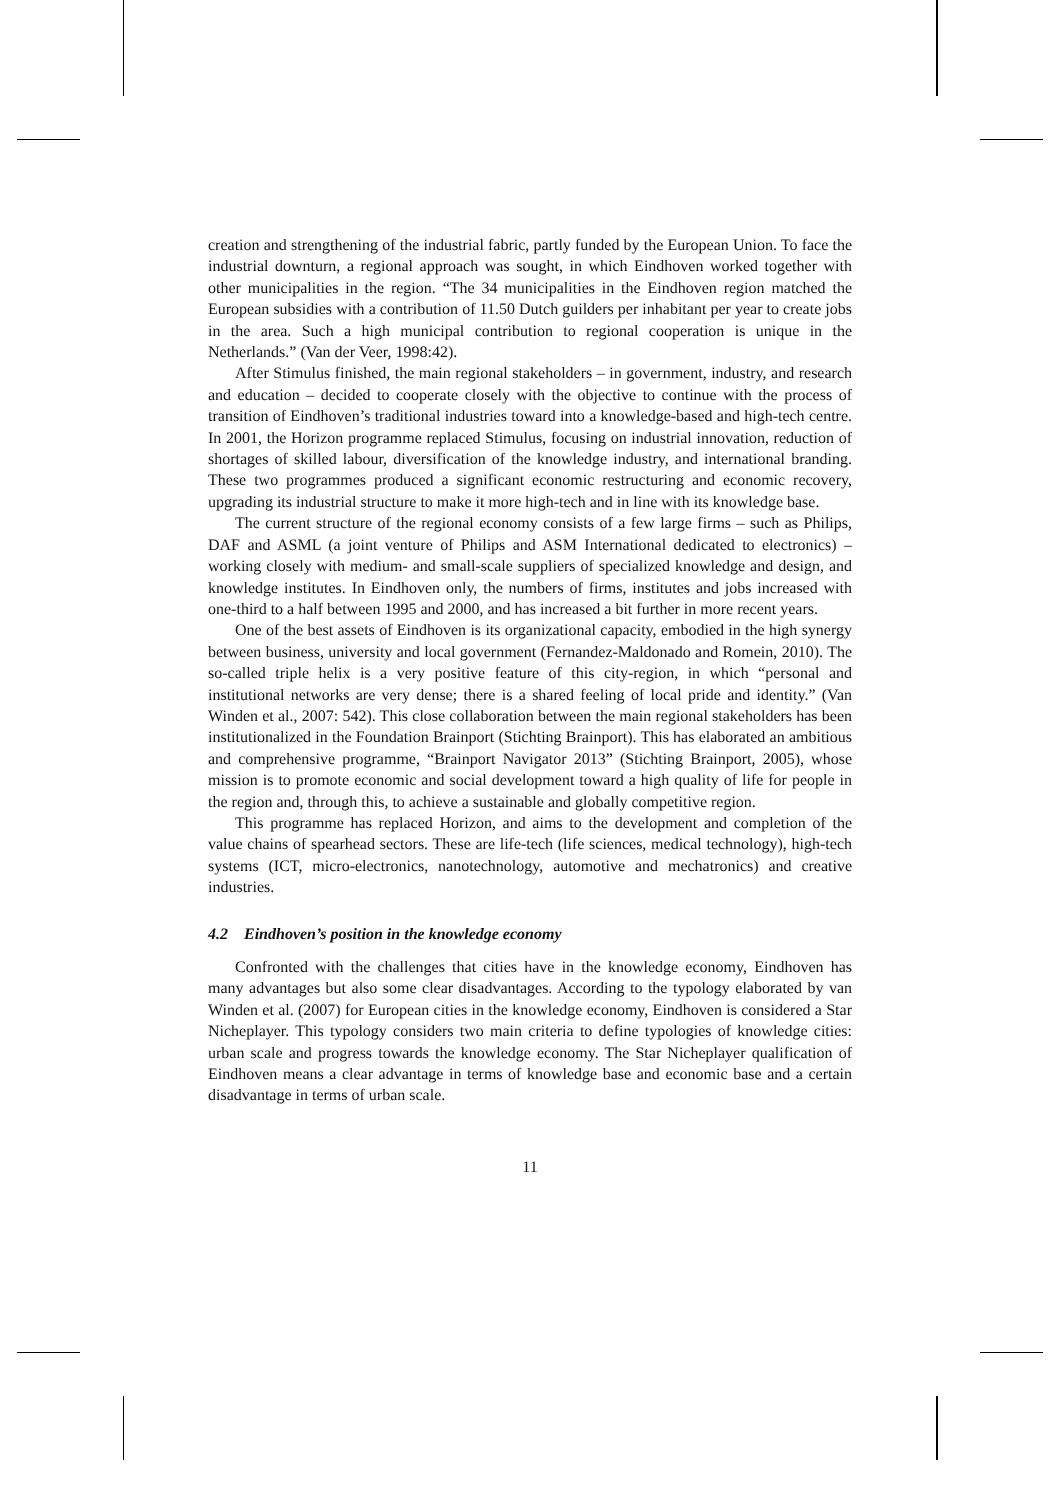creation and strengthening of the industrial fabric, partly funded by the European Union. To face the industrial downturn, a regional approach was sought, in which Eindhoven worked together with other municipalities in the region. “The 34 municipalities in the Eindhoven region matched the European subsidies with a contribution of 11.50 Dutch guilders per inhabitant per year to create jobs in the area. Such a high municipal contribution to regional cooperation is unique in the Netherlands.” (Van der Veer, 1998:42).
After Stimulus finished, the main regional stakeholders – in government, industry, and research and education – decided to cooperate closely with the objective to continue with the process of transition of Eindhoven’s traditional industries toward into a knowledge-based and high-tech centre. In 2001, the Horizon programme replaced Stimulus, focusing on industrial innovation, reduction of shortages of skilled labour, diversification of the knowledge industry, and international branding. These two programmes produced a significant economic restructuring and economic recovery, upgrading its industrial structure to make it more high-tech and in line with its knowledge base.
The current structure of the regional economy consists of a few large firms – such as Philips, DAF and ASML (a joint venture of Philips and ASM International dedicated to electronics) – working closely with medium- and small-scale suppliers of specialized knowledge and design, and knowledge institutes. In Eindhoven only, the numbers of firms, institutes and jobs increased with one-third to a half between 1995 and 2000, and has increased a bit further in more recent years.
One of the best assets of Eindhoven is its organizational capacity, embodied in the high synergy between business, university and local government (Fernandez-Maldonado and Romein, 2010). The so-called triple helix is a very positive feature of this city-region, in which “personal and institutional networks are very dense; there is a shared feeling of local pride and identity.” (Van Winden et al., 2007: 542). This close collaboration between the main regional stakeholders has been institutionalized in the Foundation Brainport (Stichting Brainport). This has elaborated an ambitious and comprehensive programme, “Brainport Navigator 2013” (Stichting Brainport, 2005), whose mission is to promote economic and social development toward a high quality of life for people in the region and, through this, to achieve a sustainable and globally competitive region.
This programme has replaced Horizon, and aims to the development and completion of the value chains of spearhead sectors. These are life-tech (life sciences, medical technology), high-tech systems (ICT, micro-electronics, nanotechnology, automotive and mechatronics) and creative industries.
4.2 Eindhoven’s position in the knowledge economy
Confronted with the challenges that cities have in the knowledge economy, Eindhoven has many advantages but also some clear disadvantages. According to the typology elaborated by van Winden et al. (2007) for European cities in the knowledge economy, Eindhoven is considered a Star Nicheplayer. This typology considers two main criteria to define typologies of knowledge cities: urban scale and progress towards the knowledge economy. The Star Nicheplayer qualification of Eindhoven means a clear advantage in terms of knowledge base and economic base and a certain disadvantage in terms of urban scale.
11